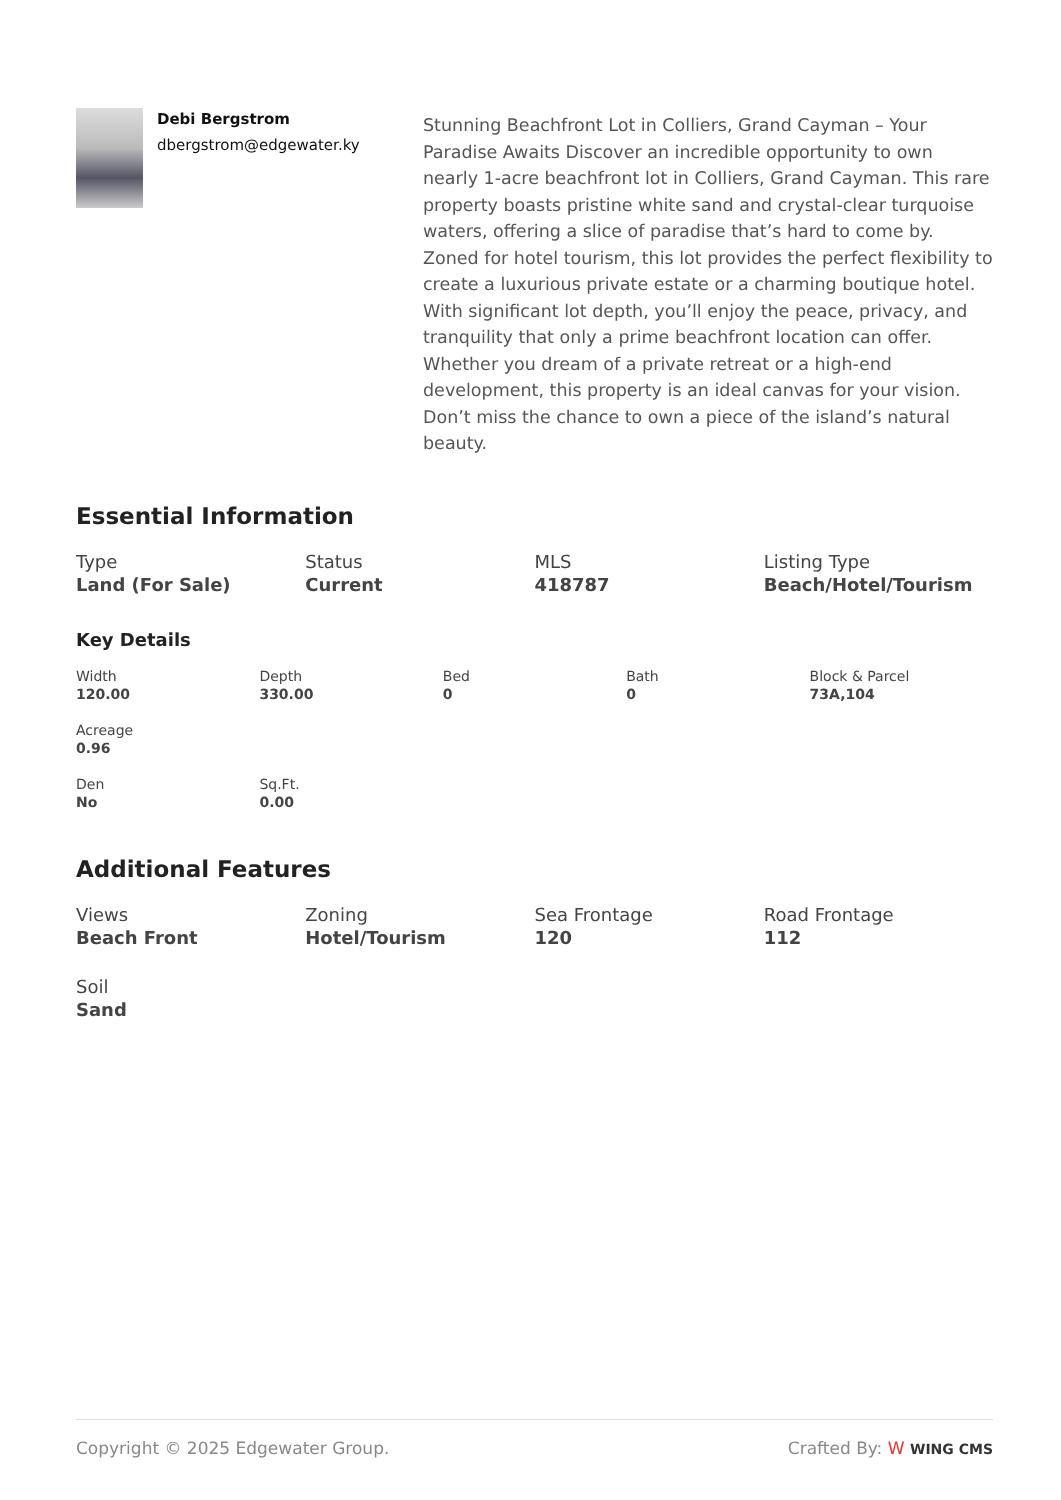Debi Bergstrom
dbergstrom@edgewater.ky
Stunning Beachfront Lot in Colliers, Grand Cayman – Your Paradise Awaits Discover an incredible opportunity to own nearly 1-acre beachfront lot in Colliers, Grand Cayman. This rare property boasts pristine white sand and crystal-clear turquoise waters, offering a slice of paradise that’s hard to come by. Zoned for hotel tourism, this lot provides the perfect flexibility to create a luxurious private estate or a charming boutique hotel. With significant lot depth, you’ll enjoy the peace, privacy, and tranquility that only a prime beachfront location can offer. Whether you dream of a private retreat or a high-end development, this property is an ideal canvas for your vision. Don’t miss the chance to own a piece of the island’s natural beauty.
Essential Information
Type
Land (For Sale)
Status
Current
MLS
418787
Listing Type
Beach/Hotel/Tourism
Key Details
Width
120.00
Depth
330.00
Bed
0
Bath
0
Block & Parcel
73A,104
Acreage
0.96
Den
No
Sq.Ft.
0.00
Additional Features
Views
Beach Front
Zoning
Hotel/Tourism
Sea Frontage
120
Road Frontage
112
Soil
Sand
Copyright © 2025 Edgewater Group.
Crafted By: W WING CMS